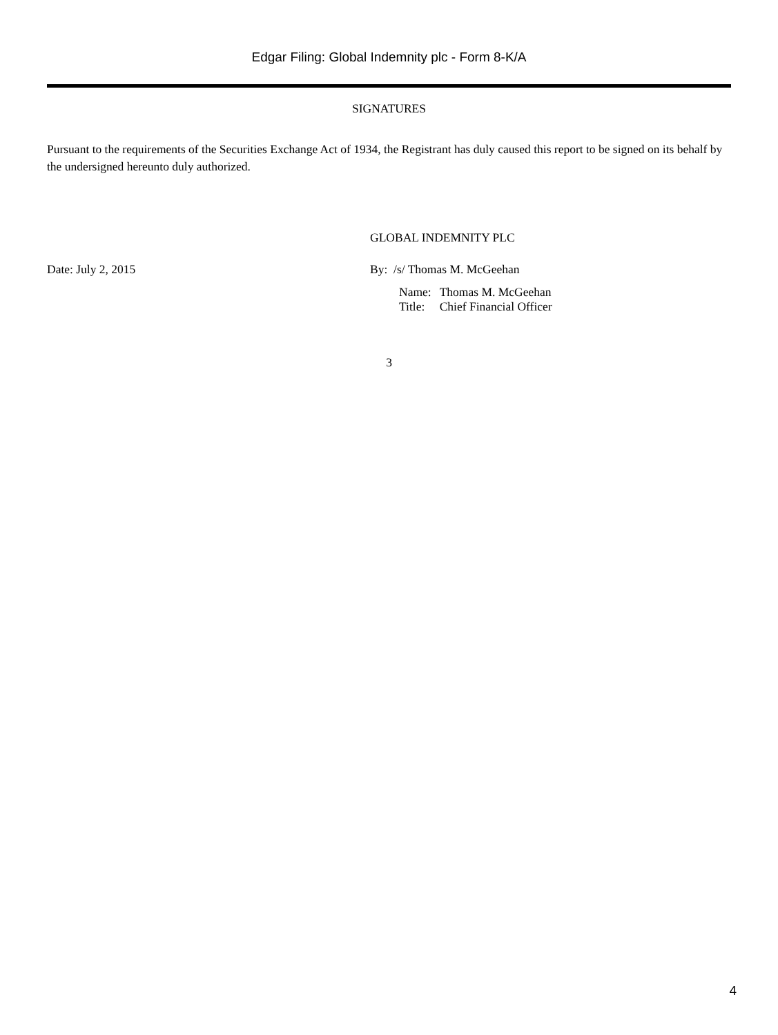Edgar Filing: Global Indemnity plc - Form 8-K/A
SIGNATURES
Pursuant to the requirements of the Securities Exchange Act of 1934, the Registrant has duly caused this report to be signed on its behalf by the undersigned hereunto duly authorized.
GLOBAL INDEMNITY PLC
Date: July 2, 2015 By: /s/ Thomas M. McGeehan
| Name: | Thomas M. McGeehan |
| Title: | Chief Financial Officer |
3
4